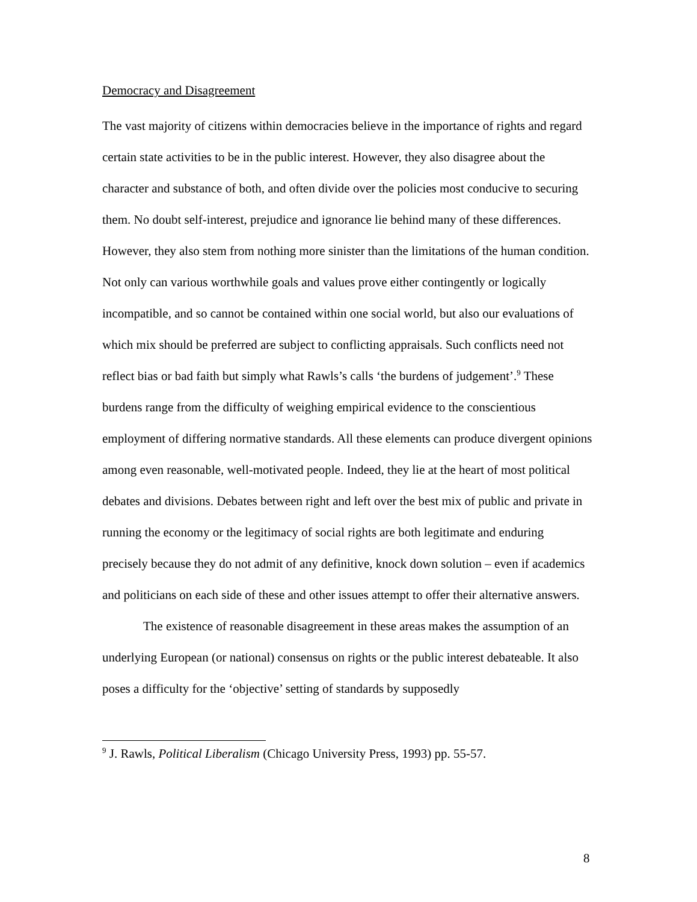Democracy and Disagreement
The vast majority of citizens within democracies believe in the importance of rights and regard certain state activities to be in the public interest. However, they also disagree about the character and substance of both, and often divide over the policies most conducive to securing them. No doubt self-interest, prejudice and ignorance lie behind many of these differences. However, they also stem from nothing more sinister than the limitations of the human condition. Not only can various worthwhile goals and values prove either contingently or logically incompatible, and so cannot be contained within one social world, but also our evaluations of which mix should be preferred are subject to conflicting appraisals. Such conflicts need not reflect bias or bad faith but simply what Rawls’s calls ‘the burdens of judgement’.<sup>9</sup> These burdens range from the difficulty of weighing empirical evidence to the conscientious employment of differing normative standards. All these elements can produce divergent opinions among even reasonable, well-motivated people. Indeed, they lie at the heart of most political debates and divisions. Debates between right and left over the best mix of public and private in running the economy or the legitimacy of social rights are both legitimate and enduring precisely because they do not admit of any definitive, knock down solution – even if academics and politicians on each side of these and other issues attempt to offer their alternative answers.
The existence of reasonable disagreement in these areas makes the assumption of an underlying European (or national) consensus on rights or the public interest debateable. It also poses a difficulty for the ‘objective’ setting of standards by supposedly
<sup>9</sup> J. Rawls, Political Liberalism (Chicago University Press, 1993) pp. 55-57.
8